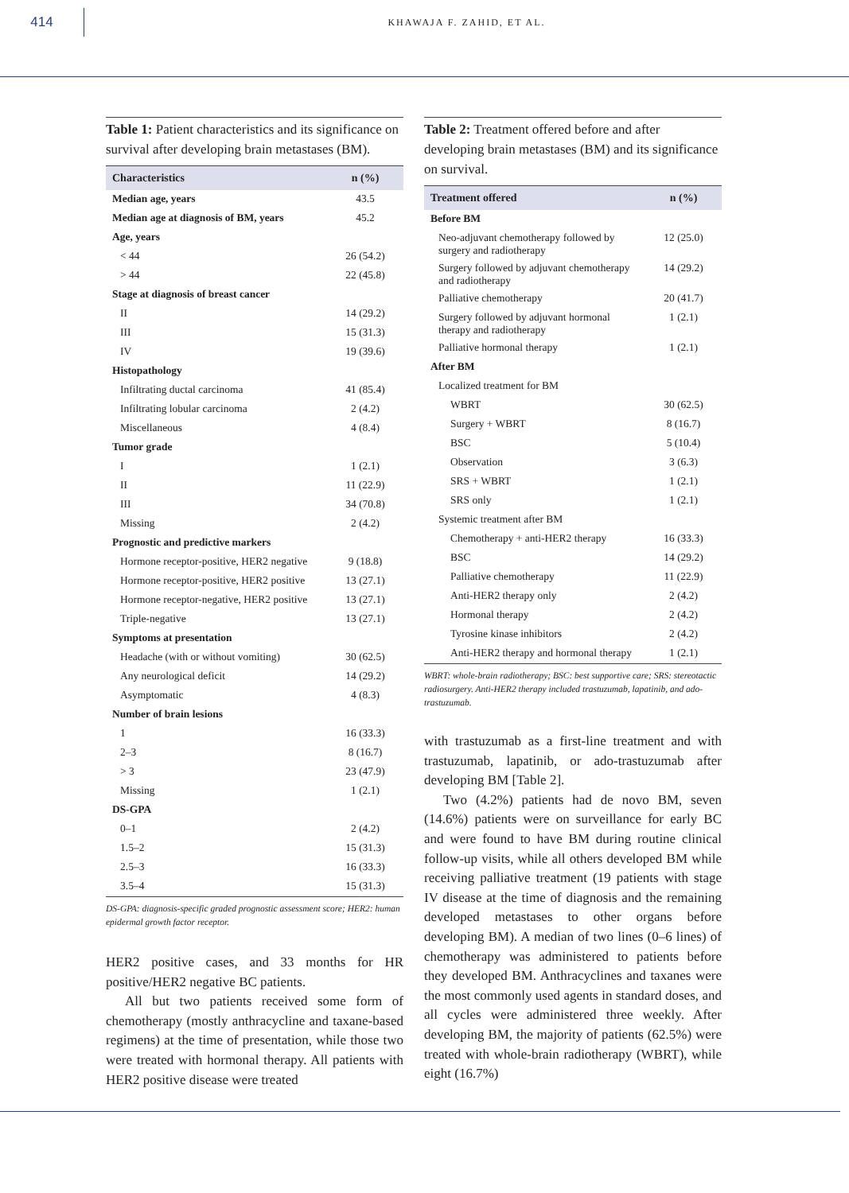414
KHAWAJA F. ZAHID, ET AL.
Table 1: Patient characteristics and its significance on survival after developing brain metastases (BM).
| Characteristics | n (%) |
| --- | --- |
| Median age, years | 43.5 |
| Median age at diagnosis of BM, years | 45.2 |
| Age, years | |
| < 44 | 26 (54.2) |
| > 44 | 22 (45.8) |
| Stage at diagnosis of breast cancer | |
| II | 14 (29.2) |
| III | 15 (31.3) |
| IV | 19 (39.6) |
| Histopathology | |
| Infiltrating ductal carcinoma | 41 (85.4) |
| Infiltrating lobular carcinoma | 2 (4.2) |
| Miscellaneous | 4 (8.4) |
| Tumor grade | |
| I | 1 (2.1) |
| II | 11 (22.9) |
| III | 34 (70.8) |
| Missing | 2 (4.2) |
| Prognostic and predictive markers | |
| Hormone receptor-positive, HER2 negative | 9 (18.8) |
| Hormone receptor-positive, HER2 positive | 13 (27.1) |
| Hormone receptor-negative, HER2 positive | 13 (27.1) |
| Triple-negative | 13 (27.1) |
| Symptoms at presentation | |
| Headache (with or without vomiting) | 30 (62.5) |
| Any neurological deficit | 14 (29.2) |
| Asymptomatic | 4 (8.3) |
| Number of brain lesions | |
| 1 | 16 (33.3) |
| 2–3 | 8 (16.7) |
| > 3 | 23 (47.9) |
| Missing | 1 (2.1) |
| DS-GPA | |
| 0–1 | 2 (4.2) |
| 1.5–2 | 15 (31.3) |
| 2.5–3 | 16 (33.3) |
| 3.5–4 | 15 (31.3) |
DS-GPA: diagnosis-specific graded prognostic assessment score; HER2: human epidermal growth factor receptor.
HER2 positive cases, and 33 months for HR positive/HER2 negative BC patients.
All but two patients received some form of chemotherapy (mostly anthracycline and taxane-based regimens) at the time of presentation, while those two were treated with hormonal therapy. All patients with HER2 positive disease were treated
Table 2: Treatment offered before and after developing brain metastases (BM) and its significance on survival.
| Treatment offered | n (%) |
| --- | --- |
| Before BM | |
| Neo-adjuvant chemotherapy followed by surgery and radiotherapy | 12 (25.0) |
| Surgery followed by adjuvant chemotherapy and radiotherapy | 14 (29.2) |
| Palliative chemotherapy | 20 (41.7) |
| Surgery followed by adjuvant hormonal therapy and radiotherapy | 1 (2.1) |
| Palliative hormonal therapy | 1 (2.1) |
| After BM | |
| Localized treatment for BM | |
| WBRT | 30 (62.5) |
| Surgery + WBRT | 8 (16.7) |
| BSC | 5 (10.4) |
| Observation | 3 (6.3) |
| SRS + WBRT | 1 (2.1) |
| SRS only | 1 (2.1) |
| Systemic treatment after BM | |
| Chemotherapy + anti-HER2 therapy | 16 (33.3) |
| BSC | 14 (29.2) |
| Palliative chemotherapy | 11 (22.9) |
| Anti-HER2 therapy only | 2 (4.2) |
| Hormonal therapy | 2 (4.2) |
| Tyrosine kinase inhibitors | 2 (4.2) |
| Anti-HER2 therapy and hormonal therapy | 1 (2.1) |
WBRT: whole-brain radiotherapy; BSC: best supportive care; SRS: stereotactic radiosurgery. Anti-HER2 therapy included trastuzumab, lapatinib, and ado-trastuzumab.
with trastuzumab as a first-line treatment and with trastuzumab, lapatinib, or ado-trastuzumab after developing BM [Table 2].
Two (4.2%) patients had de novo BM, seven (14.6%) patients were on surveillance for early BC and were found to have BM during routine clinical follow-up visits, while all others developed BM while receiving palliative treatment (19 patients with stage IV disease at the time of diagnosis and the remaining developed metastases to other organs before developing BM). A median of two lines (0–6 lines) of chemotherapy was administered to patients before they developed BM. Anthracyclines and taxanes were the most commonly used agents in standard doses, and all cycles were administered three weekly. After developing BM, the majority of patients (62.5%) were treated with whole-brain radiotherapy (WBRT), while eight (16.7%)